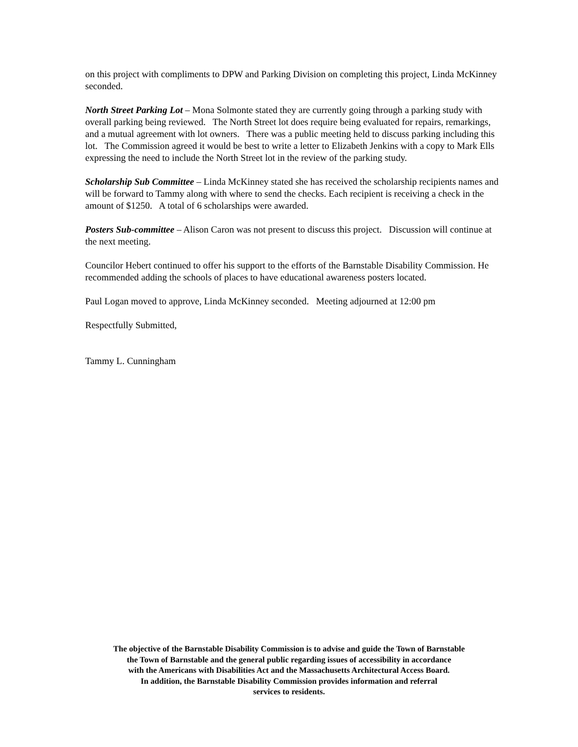on this project with compliments to DPW and Parking Division on completing this project, Linda McKinney seconded.
North Street Parking Lot – Mona Solmonte stated they are currently going through a parking study with overall parking being reviewed. The North Street lot does require being evaluated for repairs, remarkings, and a mutual agreement with lot owners. There was a public meeting held to discuss parking including this lot. The Commission agreed it would be best to write a letter to Elizabeth Jenkins with a copy to Mark Ells expressing the need to include the North Street lot in the review of the parking study.
Scholarship Sub Committee – Linda McKinney stated she has received the scholarship recipients names and will be forward to Tammy along with where to send the checks. Each recipient is receiving a check in the amount of $1250. A total of 6 scholarships were awarded.
Posters Sub-committee – Alison Caron was not present to discuss this project. Discussion will continue at the next meeting.
Councilor Hebert continued to offer his support to the efforts of the Barnstable Disability Commission. He recommended adding the schools of places to have educational awareness posters located.
Paul Logan moved to approve, Linda McKinney seconded. Meeting adjourned at 12:00 pm
Respectfully Submitted,
Tammy L. Cunningham
The objective of the Barnstable Disability Commission is to advise and guide the Town of Barnstable
the Town of Barnstable and the general public regarding issues of accessibility in accordance
with the Americans with Disabilities Act and the Massachusetts Architectural Access Board.
In addition, the Barnstable Disability Commission provides information and referral
services to residents.